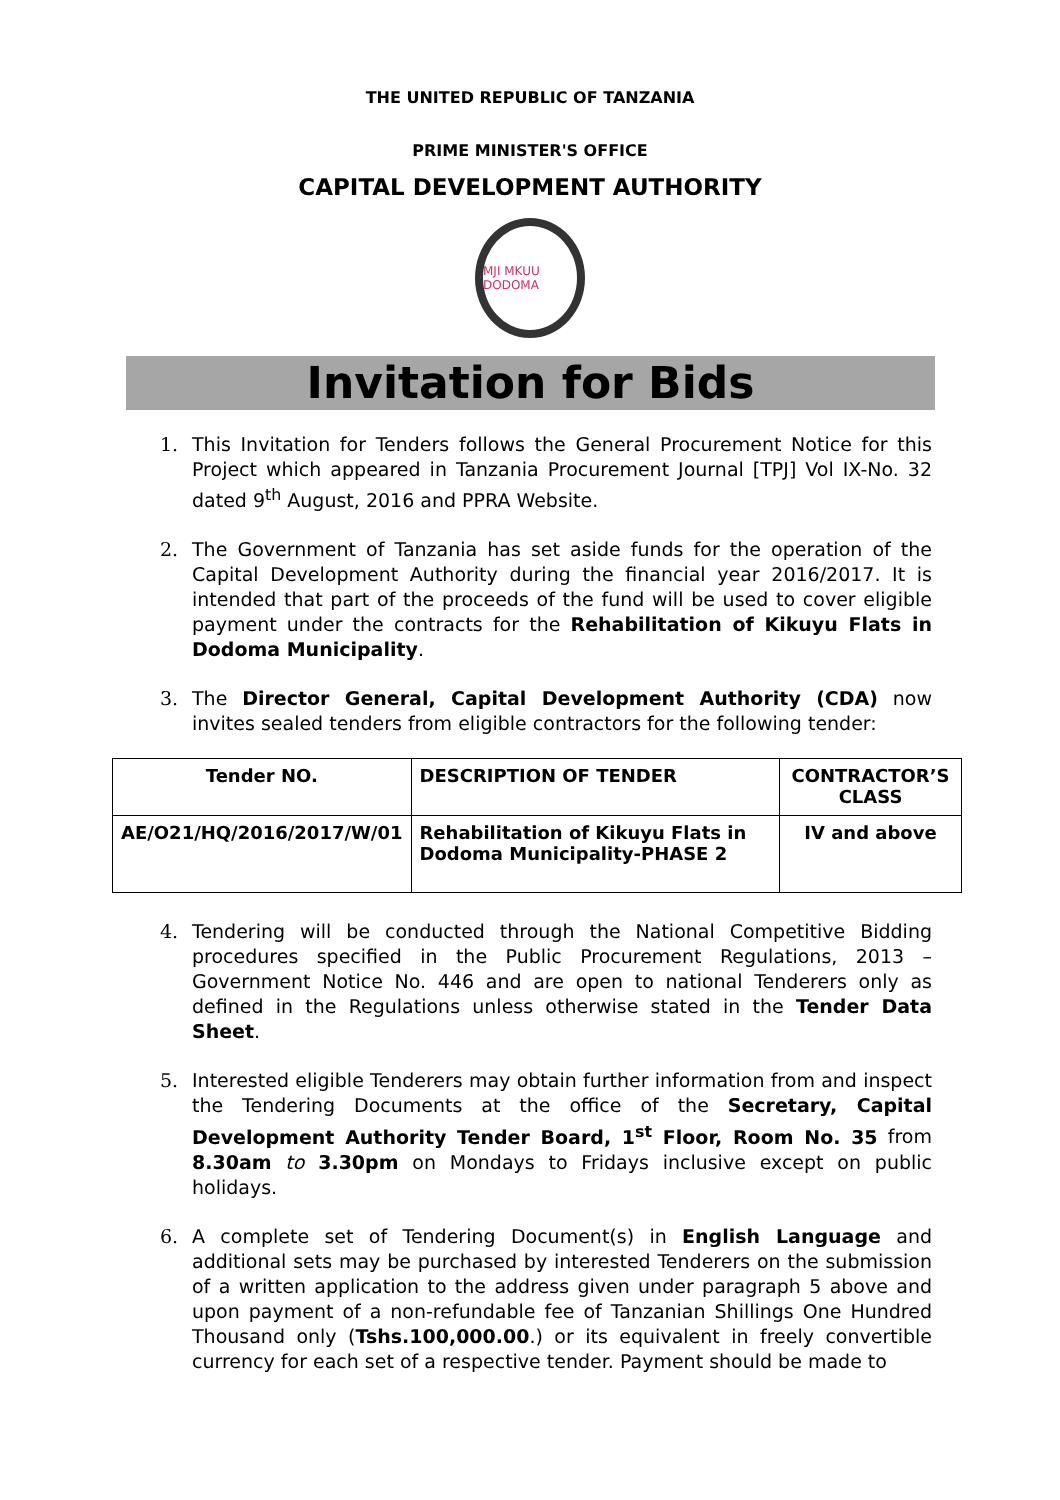THE UNITED REPUBLIC OF TANZANIA
PRIME MINISTER'S OFFICE
CAPITAL DEVELOPMENT AUTHORITY
MJI MKUU DODOMA
Invitation for Bids
1. This Invitation for Tenders follows the General Procurement Notice for this Project which appeared in Tanzania Procurement Journal [TPJ] Vol IX-No. 32 dated 9<sup>th</sup> August, 2016 and PPRA Website.
2. The Government of Tanzania has set aside funds for the operation of the Capital Development Authority during the financial year 2016/2017. It is intended that part of the proceeds of the fund will be used to cover eligible payment under the contracts for the Rehabilitation of Kikuyu Flats in Dodoma Municipality.
3. The Director General, Capital Development Authority (CDA) now invites sealed tenders from eligible contractors for the following tender:
| Tender NO. | DESCRIPTION OF TENDER | CONTRACTOR’S CLASS |
| --- | --- | --- |
| AE/O21/HQ/2016/2017/W/01 | Rehabilitation of Kikuyu Flats in Dodoma Municipality-PHASE 2 | IV and above |
4. Tendering will be conducted through the National Competitive Bidding procedures specified in the Public Procurement Regulations, 2013 – Government Notice No. 446 and are open to national Tenderers only as defined in the Regulations unless otherwise stated in the Tender Data Sheet.
5. Interested eligible Tenderers may obtain further information from and inspect the Tendering Documents at the office of the Secretary, Capital Development Authority Tender Board, 1<sup>st</sup> Floor, Room No. 35 from 8.30am to 3.30pm on Mondays to Fridays inclusive except on public holidays.
6. A complete set of Tendering Document(s) in English Language and additional sets may be purchased by interested Tenderers on the submission of a written application to the address given under paragraph 5 above and upon payment of a non-refundable fee of Tanzanian Shillings One Hundred Thousand only (Tshs.100,000.00.) or its equivalent in freely convertible currency for each set of a respective tender. Payment should be made to